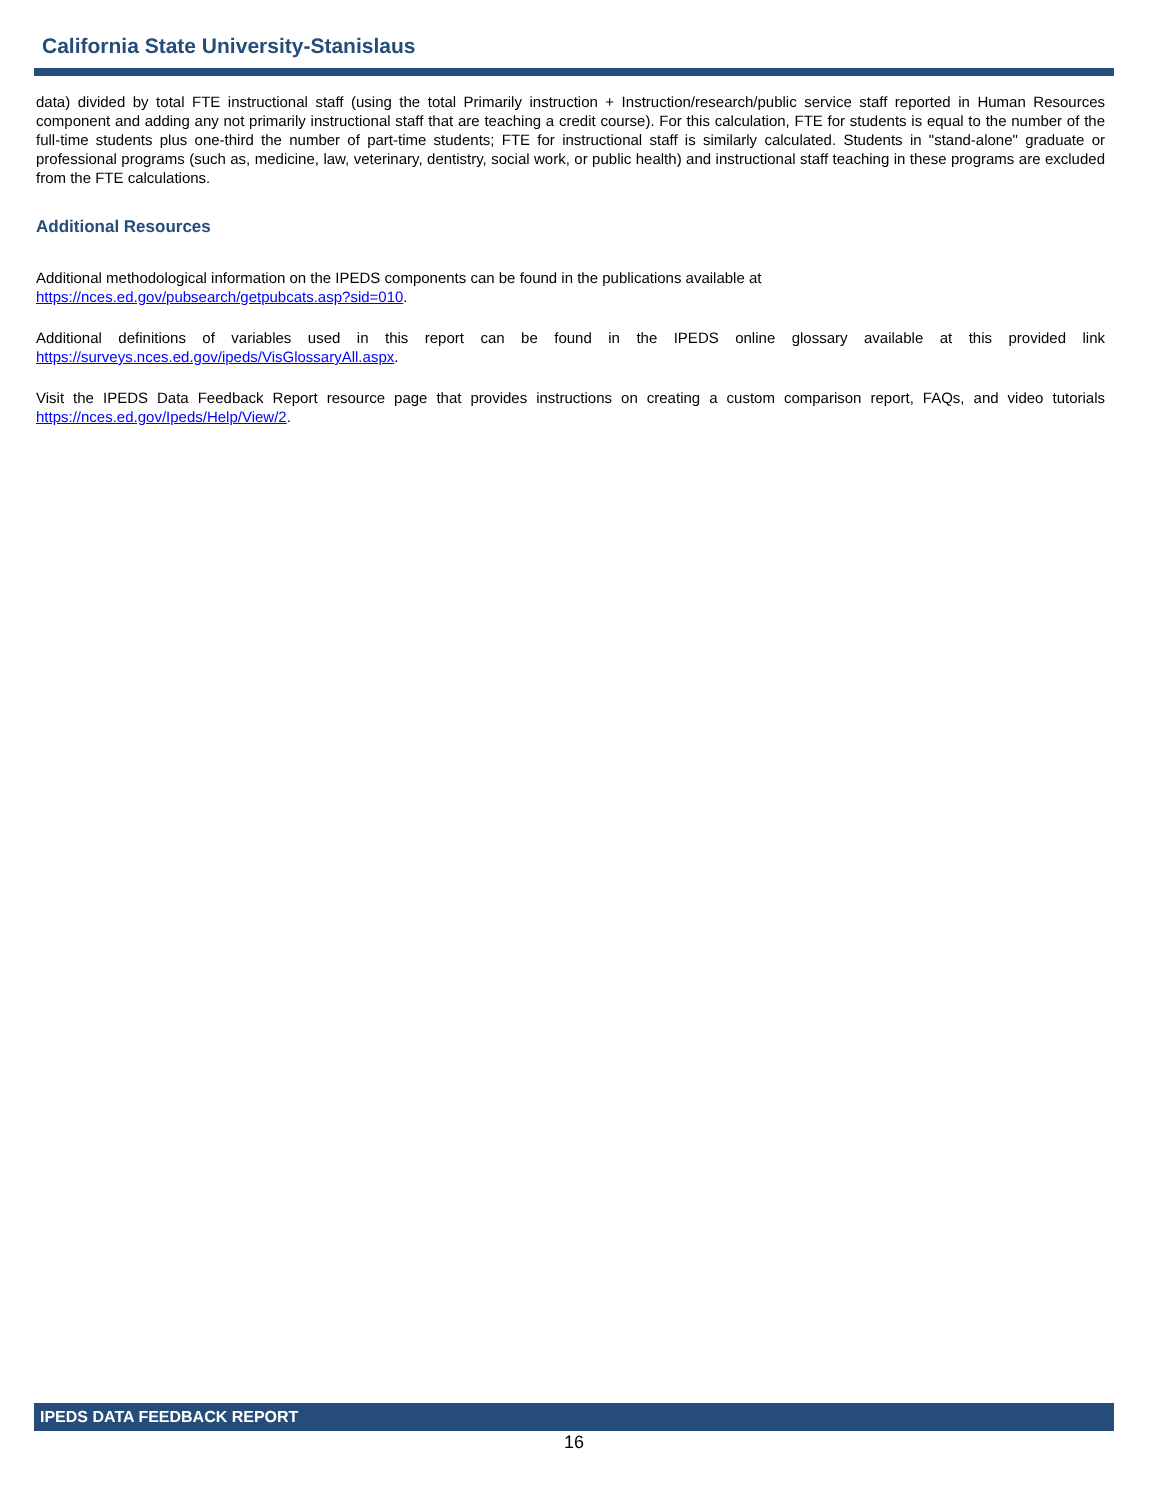California State University-Stanislaus
data) divided by total FTE instructional staff (using the total Primarily instruction + Instruction/research/public service staff reported in Human Resources component and adding any not primarily instructional staff that are teaching a credit course). For this calculation, FTE for students is equal to the number of the full-time students plus one-third the number of part-time students; FTE for instructional staff is similarly calculated. Students in "stand-alone" graduate or professional programs (such as, medicine, law, veterinary, dentistry, social work, or public health) and instructional staff teaching in these programs are excluded from the FTE calculations.
Additional Resources
Additional methodological information on the IPEDS components can be found in the publications available at
https://nces.ed.gov/pubsearch/getpubcats.asp?sid=010.
Additional definitions of variables used in this report can be found in the IPEDS online glossary available at this provided link https://surveys.nces.ed.gov/ipeds/VisGlossaryAll.aspx.
Visit the IPEDS Data Feedback Report resource page that provides instructions on creating a custom comparison report, FAQs, and video tutorials https://nces.ed.gov/Ipeds/Help/View/2.
IPEDS DATA FEEDBACK REPORT
16